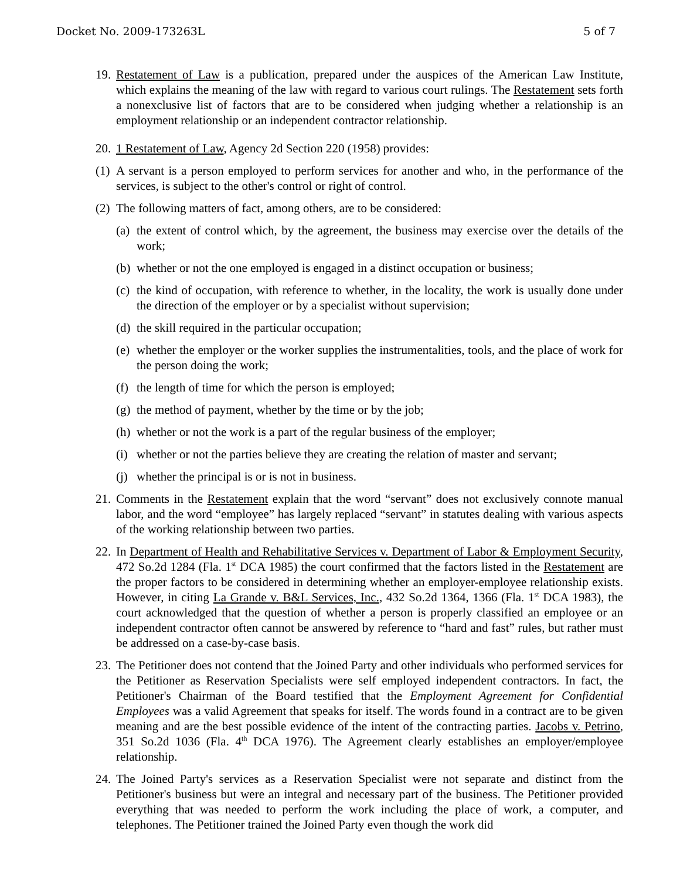Docket No. 2009-173263L 5 of 7
19. Restatement of Law is a publication, prepared under the auspices of the American Law Institute, which explains the meaning of the law with regard to various court rulings. The Restatement sets forth a nonexclusive list of factors that are to be considered when judging whether a relationship is an employment relationship or an independent contractor relationship.
20. 1 Restatement of Law, Agency 2d Section 220 (1958) provides:
(1) A servant is a person employed to perform services for another and who, in the performance of the services, is subject to the other's control or right of control.
(2) The following matters of fact, among others, are to be considered:
(a) the extent of control which, by the agreement, the business may exercise over the details of the work;
(b) whether or not the one employed is engaged in a distinct occupation or business;
(c) the kind of occupation, with reference to whether, in the locality, the work is usually done under the direction of the employer or by a specialist without supervision;
(d) the skill required in the particular occupation;
(e) whether the employer or the worker supplies the instrumentalities, tools, and the place of work for the person doing the work;
(f) the length of time for which the person is employed;
(g) the method of payment, whether by the time or by the job;
(h) whether or not the work is a part of the regular business of the employer;
(i) whether or not the parties believe they are creating the relation of master and servant;
(j) whether the principal is or is not in business.
21. Comments in the Restatement explain that the word “servant” does not exclusively connote manual labor, and the word “employee” has largely replaced “servant” in statutes dealing with various aspects of the working relationship between two parties.
22. In Department of Health and Rehabilitative Services v. Department of Labor & Employment Security, 472 So.2d 1284 (Fla. 1<sup>st</sup> DCA 1985) the court confirmed that the factors listed in the Restatement are the proper factors to be considered in determining whether an employer-employee relationship exists. However, in citing La Grande v. B&L Services, Inc., 432 So.2d 1364, 1366 (Fla. 1<sup>st</sup> DCA 1983), the court acknowledged that the question of whether a person is properly classified an employee or an independent contractor often cannot be answered by reference to “hard and fast” rules, but rather must be addressed on a case-by-case basis.
23. The Petitioner does not contend that the Joined Party and other individuals who performed services for the Petitioner as Reservation Specialists were self employed independent contractors. In fact, the Petitioner's Chairman of the Board testified that the Employment Agreement for Confidential Employees was a valid Agreement that speaks for itself. The words found in a contract are to be given meaning and are the best possible evidence of the intent of the contracting parties. Jacobs v. Petrino, 351 So.2d 1036 (Fla. 4<sup>th</sup> DCA 1976). The Agreement clearly establishes an employer/employee relationship.
24. The Joined Party's services as a Reservation Specialist were not separate and distinct from the Petitioner's business but were an integral and necessary part of the business. The Petitioner provided everything that was needed to perform the work including the place of work, a computer, and telephones. The Petitioner trained the Joined Party even though the work did